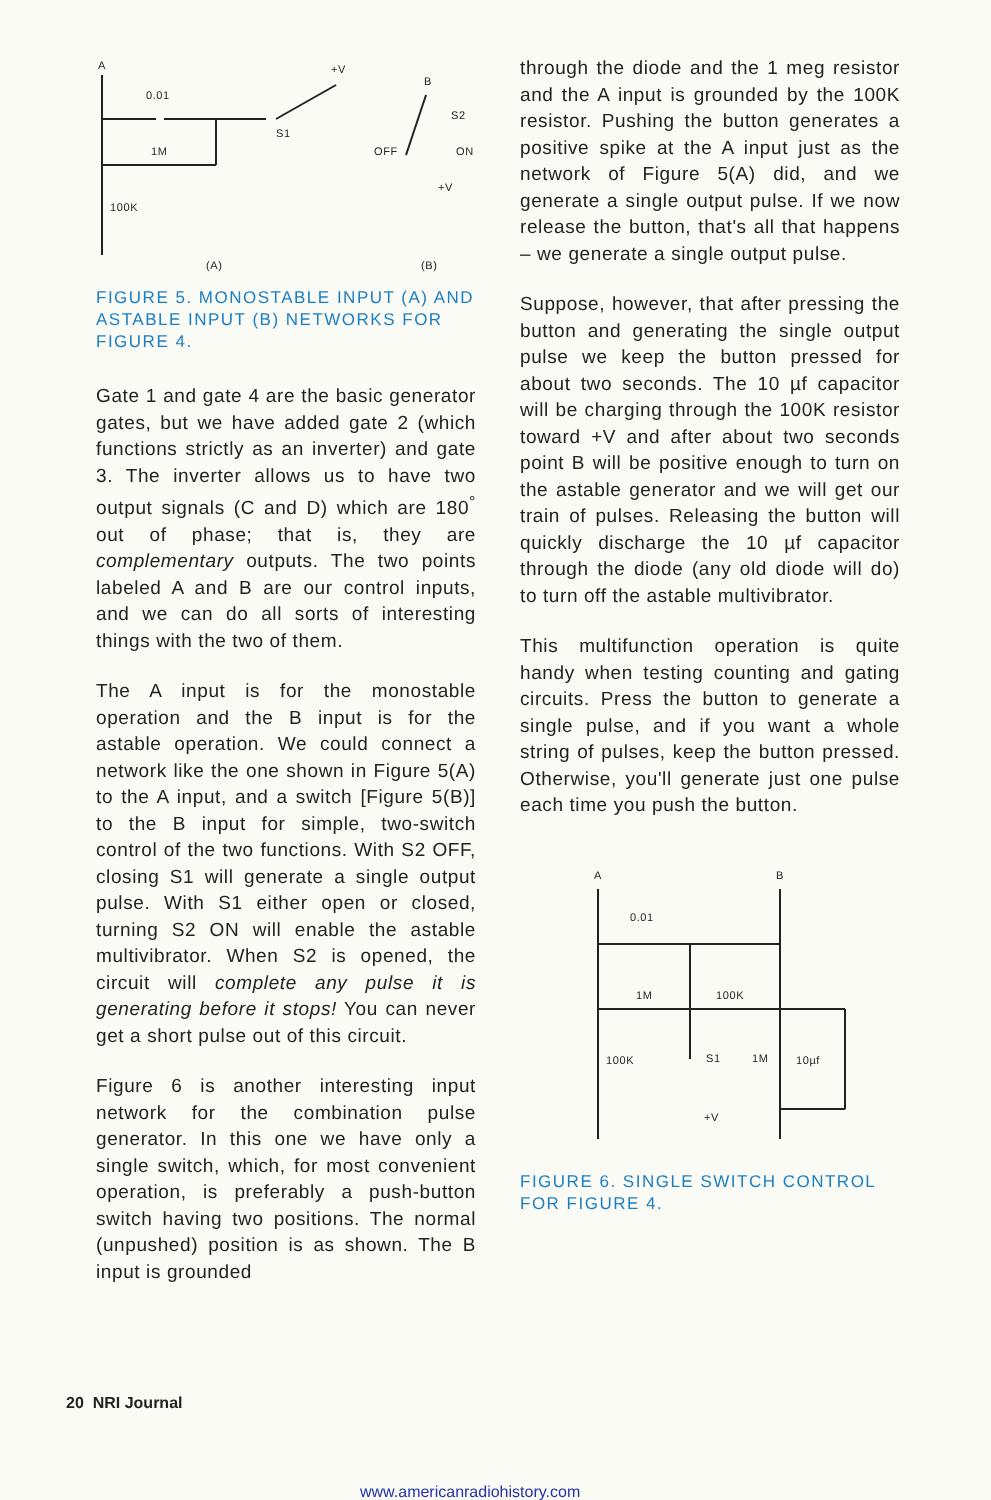A
0.01
+V
B
S2
S1
1M
OFF
ON
+V
100K
(A)
(B)
FIGURE 5. MONOSTABLE INPUT (A) AND ASTABLE INPUT (B) NETWORKS FOR FIGURE 4.
Gate 1 and gate 4 are the basic generator gates, but we have added gate 2 (which functions strictly as an inverter) and gate 3. The inverter allows us to have two output signals (C and D) which are 180<sup>°</sup> out of phase; that is, they are complementary outputs. The two points labeled A and B are our control inputs, and we can do all sorts of interesting things with the two of them.
The A input is for the monostable operation and the B input is for the astable operation. We could connect a network like the one shown in Figure 5(A) to the A input, and a switch [Figure 5(B)] to the B input for simple, two-switch control of the two functions. With S2 OFF, closing S1 will generate a single output pulse. With S1 either open or closed, turning S2 ON will enable the astable multivibrator. When S2 is opened, the circuit will complete any pulse it is generating before it stops! You can never get a short pulse out of this circuit.
Figure 6 is another interesting input network for the combination pulse generator. In this one we have only a single switch, which, for most convenient operation, is preferably a push-button switch having two positions. The normal (unpushed) position is as shown. The B input is grounded
through the diode and the 1 meg resistor and the A input is grounded by the 100K resistor. Pushing the button generates a positive spike at the A input just as the network of Figure 5(A) did, and we generate a single output pulse. If we now release the button, that's all that happens – we generate a single output pulse.
Suppose, however, that after pressing the button and generating the single output pulse we keep the button pressed for about two seconds. The 10 µf capacitor will be charging through the 100K resistor toward +V and after about two seconds point B will be positive enough to turn on the astable generator and we will get our train of pulses. Releasing the button will quickly discharge the 10 µf capacitor through the diode (any old diode will do) to turn off the astable multivibrator.
This multifunction operation is quite handy when testing counting and gating circuits. Press the button to generate a single pulse, and if you want a whole string of pulses, keep the button pressed. Otherwise, you'll generate just one pulse each time you push the button.
A
B
0.01
1M
100K
100K
S1
1M
10µf
+V
FIGURE 6. SINGLE SWITCH CONTROL FOR FIGURE 4.
20 NRI Journal
www.americanradiohistory.com